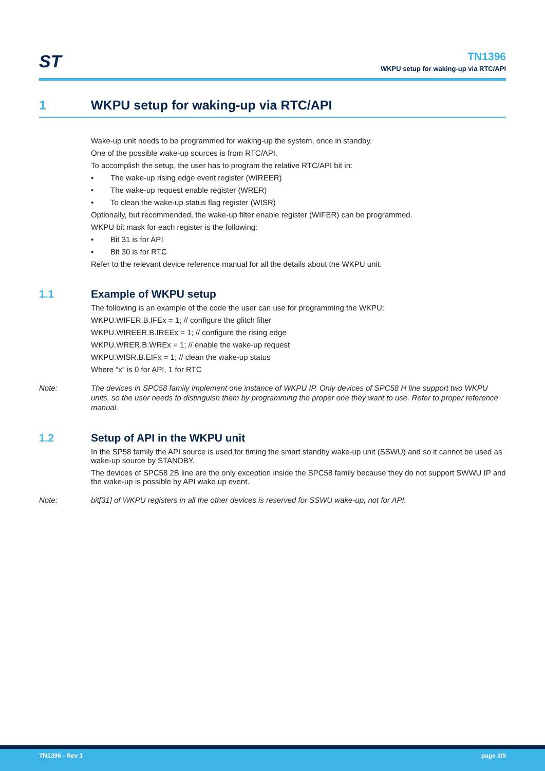ST
TN1396
WKPU setup for waking-up via RTC/API
1 WKPU setup for waking-up via RTC/API
Wake-up unit needs to be programmed for waking-up the system, once in standby.
One of the possible wake-up sources is from RTC/API.
To accomplish the setup, the user has to program the relative RTC/API bit in:
• The wake-up rising edge event register (WIREER)
• The wake-up request enable register (WRER)
• To clean the wake-up status flag register (WISR)
Optionally, but recommended, the wake-up filter enable register (WIFER) can be programmed.
WKPU bit mask for each register is the following:
• Bit 31 is for API
• Bit 30 is for RTC
Refer to the relevant device reference manual for all the details about the WKPU unit.
1.1 Example of WKPU setup
The following is an example of the code the user can use for programming the WKPU:
WKPU.WIFER.B.IFEx = 1; // configure the glitch filter
WKPU.WIREER.B.IREEx = 1; // configure the rising edge
WKPU.WRER.B.WREx = 1; // enable the wake-up request
WKPU.WISR.B.EIFx = 1; // clean the wake-up status
Where “x” is 0 for API, 1 for RTC
Note: The devices in SPC58 family implement one instance of WKPU IP. Only devices of SPC58 H line support two WKPU units, so the user needs to distinguish them by programming the proper one they want to use. Refer to proper reference manual.
1.2 Setup of API in the WKPU unit
In the SP58 family the API source is used for timing the smart standby wake-up unit (SSWU) and so it cannot be used as wake-up source by STANDBY.
The devices of SPC58 2B line are the only exception inside the SPC58 family because they do not support SWWU IP and the wake-up is possible by API wake up event.
Note: bit[31] of WKPU registers in all the other devices is reserved for SSWU wake-up, not for API.
TN1396 - Rev 1 page 2/9